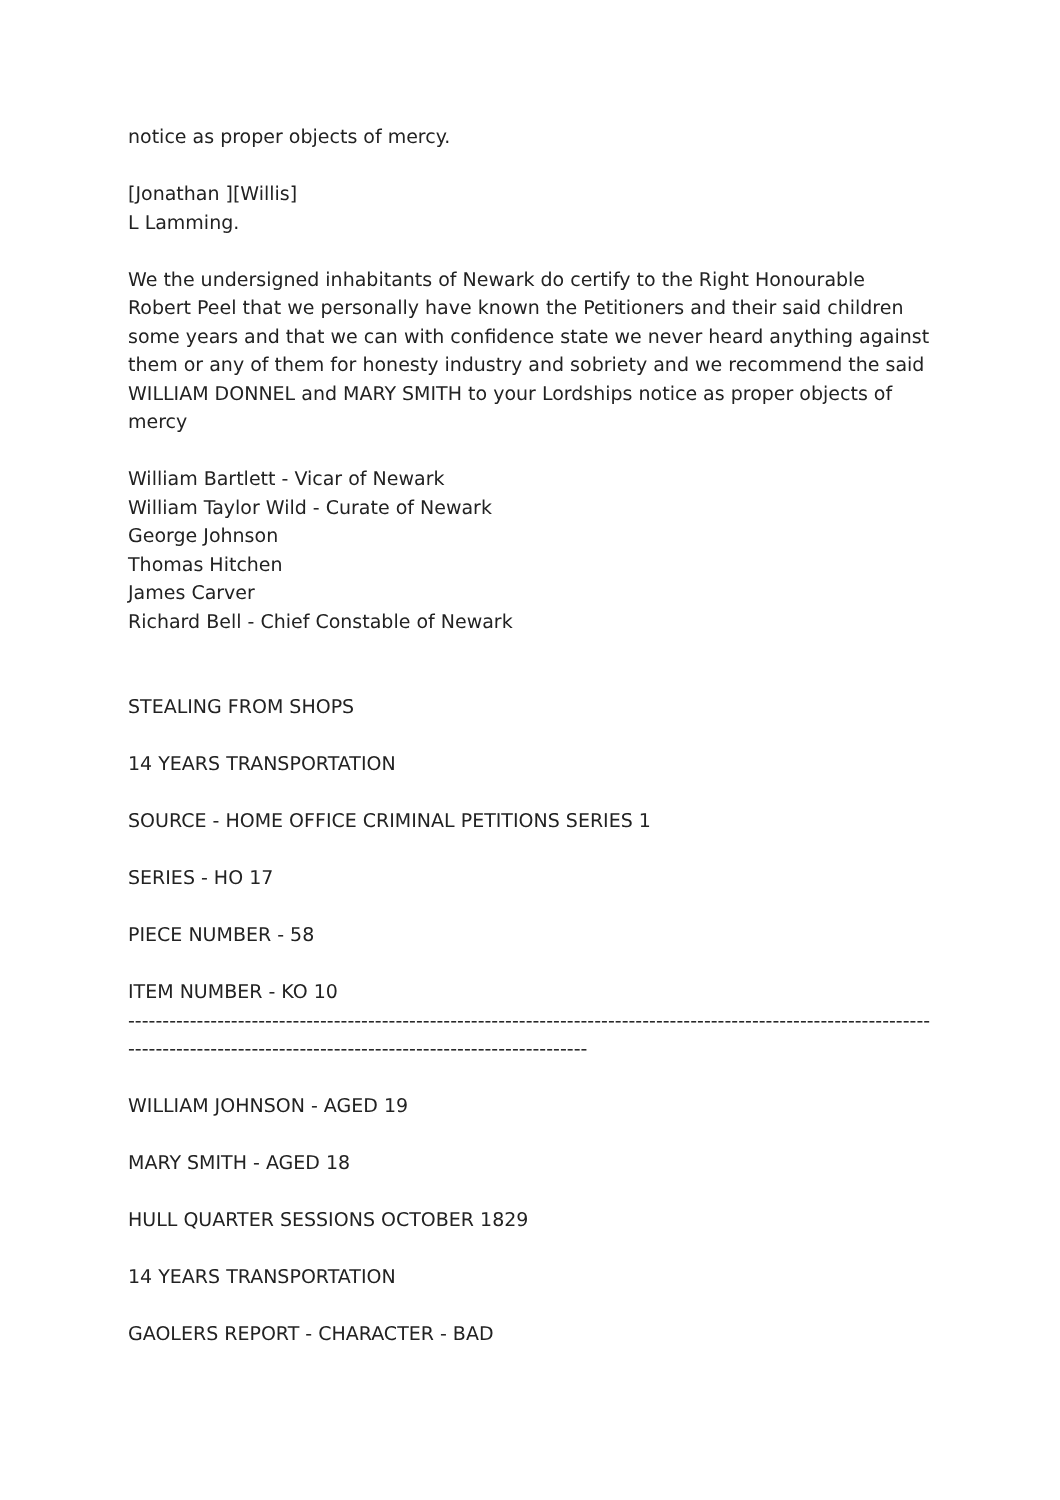notice as proper objects of mercy.
[Jonathan ][Willis]
L Lamming.
We the undersigned inhabitants of Newark do certify to the Right Honourable Robert Peel that we personally have known the Petitioners and their said children some years and that we can with confidence state we never heard anything against them or any of them for honesty industry and sobriety and we recommend the said WILLIAM DONNEL and MARY SMITH to your Lordships notice as proper objects of mercy
William Bartlett - Vicar of Newark
William Taylor Wild - Curate of Newark
George Johnson
Thomas Hitchen
James Carver
Richard Bell - Chief Constable of Newark
STEALING FROM SHOPS
14 YEARS TRANSPORTATION
SOURCE - HOME OFFICE CRIMINAL PETITIONS SERIES 1
SERIES - HO 17
PIECE NUMBER - 58
ITEM NUMBER - KO 10
----------------------------------------------------------------------------------------------------------------------------------------------------------------------------------------
WILLIAM JOHNSON - AGED 19
MARY SMITH - AGED 18
HULL QUARTER SESSIONS OCTOBER 1829
14 YEARS TRANSPORTATION
GAOLERS REPORT - CHARACTER - BAD